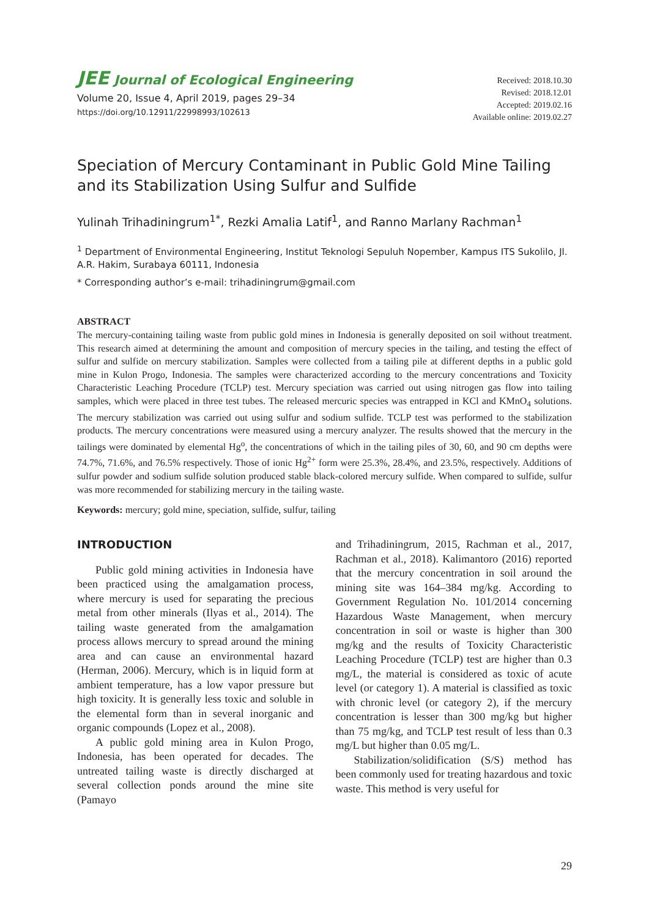JEE Journal of Ecological Engineering
Volume 20, Issue 4, April 2019, pages 29–34
https://doi.org/10.12911/22998993/102613
Received: 2018.10.30
Revised: 2018.12.01
Accepted: 2019.02.16
Available online: 2019.02.27
Speciation of Mercury Contaminant in Public Gold Mine Tailing and its Stabilization Using Sulfur and Sulfide
Yulinah Trihadiningrum<sup>1*</sup>, Rezki Amalia Latif<sup>1</sup>, and Ranno Marlany Rachman<sup>1</sup>
<sup>1</sup> Department of Environmental Engineering, Institut Teknologi Sepuluh Nopember, Kampus ITS Sukolilo, Jl. A.R. Hakim, Surabaya 60111, Indonesia
* Corresponding author’s e-mail: trihadiningrum@gmail.com
ABSTRACT
The mercury-containing tailing waste from public gold mines in Indonesia is generally deposited on soil without treatment. This research aimed at determining the amount and composition of mercury species in the tailing, and testing the effect of sulfur and sulfide on mercury stabilization. Samples were collected from a tailing pile at different depths in a public gold mine in Kulon Progo, Indonesia. The samples were characterized according to the mercury concentrations and Toxicity Characteristic Leaching Procedure (TCLP) test. Mercury speciation was carried out using nitrogen gas flow into tailing samples, which were placed in three test tubes. The released mercuric species was entrapped in KCl and KMnO<sub>4</sub> solutions. The mercury stabilization was carried out using sulfur and sodium sulfide. TCLP test was performed to the stabilization products. The mercury concentrations were measured using a mercury analyzer. The results showed that the mercury in the tailings were dominated by elemental Hg<sup>o</sup>, the concentrations of which in the tailing piles of 30, 60, and 90 cm depths were 74.7%, 71.6%, and 76.5% respectively. Those of ionic Hg<sup>2+</sup> form were 25.3%, 28.4%, and 23.5%, respectively. Additions of sulfur powder and sodium sulfide solution produced stable black-colored mercury sulfide. When compared to sulfide, sulfur was more recommended for stabilizing mercury in the tailing waste.
Keywords: mercury; gold mine, speciation, sulfide, sulfur, tailing
INTRODUCTION
Public gold mining activities in Indonesia have been practiced using the amalgamation process, where mercury is used for separating the precious metal from other minerals (Ilyas et al., 2014). The tailing waste generated from the amalgamation process allows mercury to spread around the mining area and can cause an environmental hazard (Herman, 2006). Mercury, which is in liquid form at ambient temperature, has a low vapor pressure but high toxicity. It is generally less toxic and soluble in the elemental form than in several inorganic and organic compounds (Lopez et al., 2008).
A public gold mining area in Kulon Progo, Indonesia, has been operated for decades. The untreated tailing waste is directly discharged at several collection ponds around the mine site (Pamayo
and Trihadiningrum, 2015, Rachman et al., 2017, Rachman et al., 2018). Kalimantoro (2016) reported that the mercury concentration in soil around the mining site was 164–384 mg/kg. According to Government Regulation No. 101/2014 concerning Hazardous Waste Management, when mercury concentration in soil or waste is higher than 300 mg/kg and the results of Toxicity Characteristic Leaching Procedure (TCLP) test are higher than 0.3 mg/L, the material is considered as toxic of acute level (or category 1). A material is classified as toxic with chronic level (or category 2), if the mercury concentration is lesser than 300 mg/kg but higher than 75 mg/kg, and TCLP test result of less than 0.3 mg/L but higher than 0.05 mg/L.
Stabilization/solidification (S/S) method has been commonly used for treating hazardous and toxic waste. This method is very useful for
29